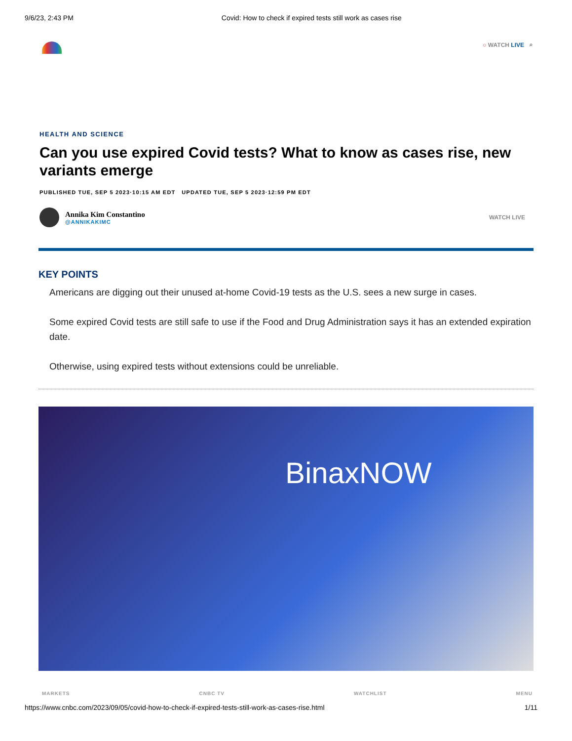9/6/23, 2:43 PM Covid: How to check if expired tests still work as cases rise
○ WATCH LIVE ⌕
HEALTH AND SCIENCE
Can you use expired Covid tests? What to know as cases rise, new variants emerge
PUBLISHED TUE, SEP 5 2023·10:15 AM EDT UPDATED TUE, SEP 5 2023·12:59 PM EDT
Annika Kim Constantino
@ANNIKAKIMC
WATCH LIVE
KEY POINTS
Americans are digging out their unused at-home Covid-19 tests as the U.S. sees a new surge in cases.
Some expired Covid tests are still safe to use if the Food and Drug Administration says it has an extended expiration date.
Otherwise, using expired tests without extensions could be unreliable.
BinaxNOW
MARKETS CNBC TV WATCHLIST MENU
https://www.cnbc.com/2023/09/05/covid-how-to-check-if-expired-tests-still-work-as-cases-rise.html 1/11